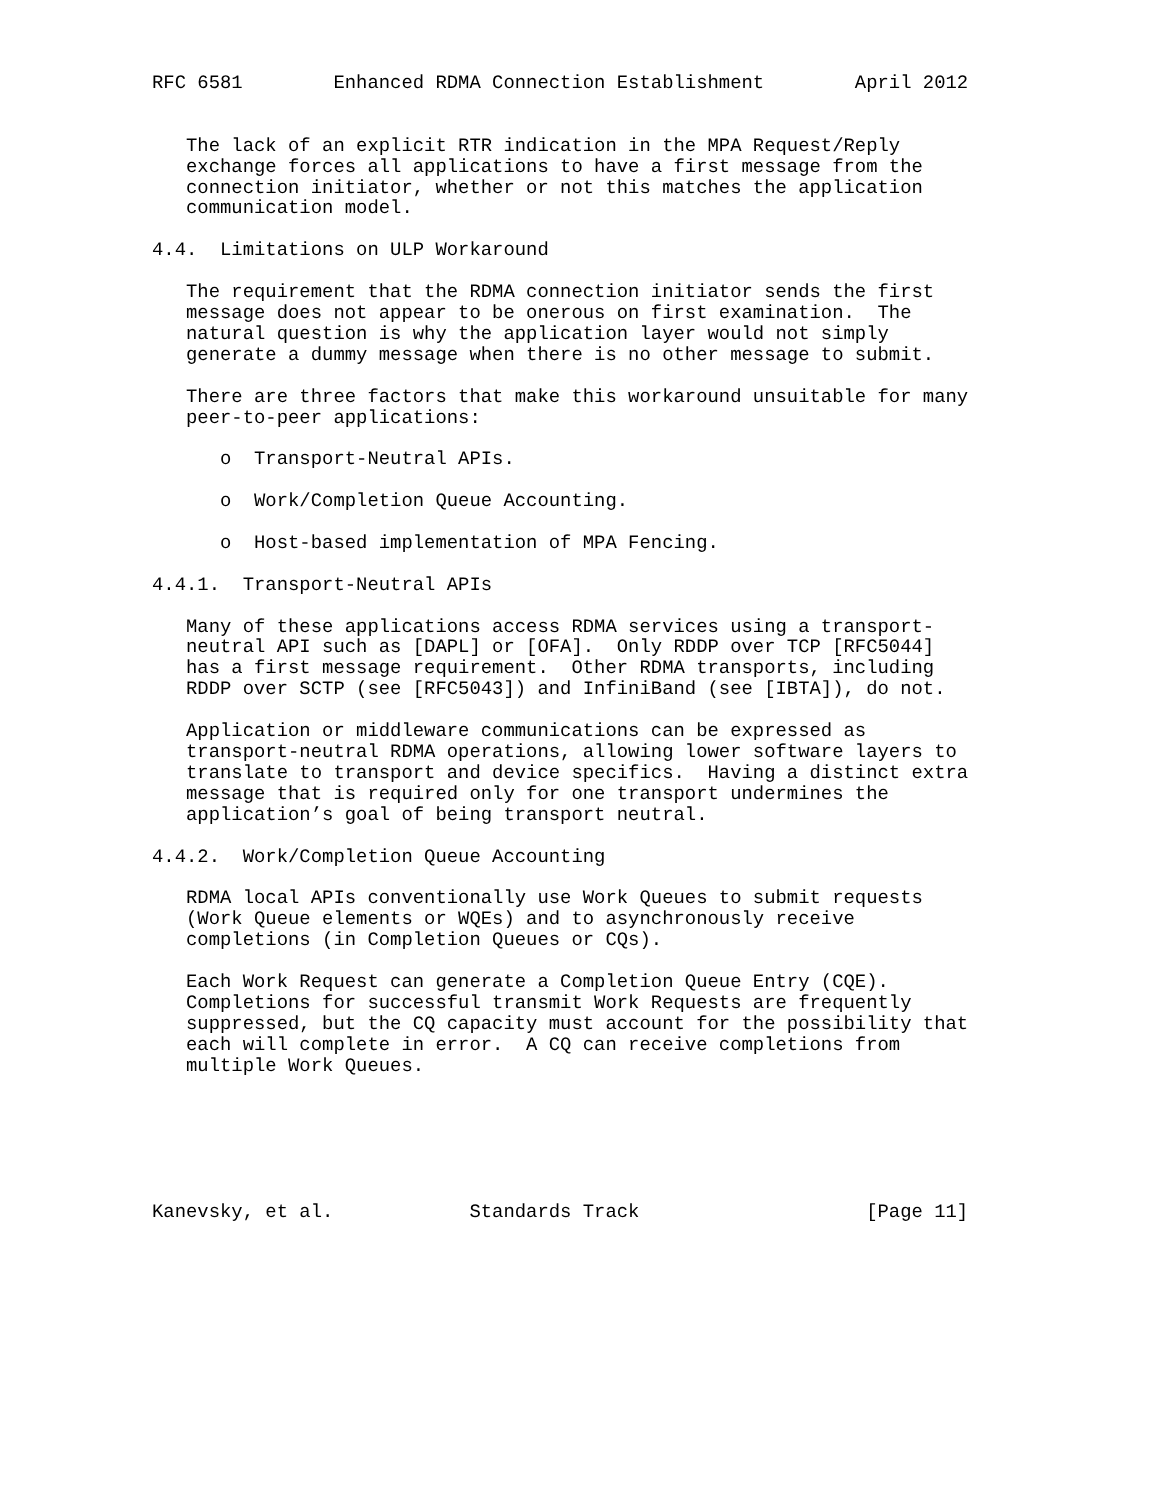RFC 6581        Enhanced RDMA Connection Establishment        April 2012


   The lack of an explicit RTR indication in the MPA Request/Reply
   exchange forces all applications to have a first message from the
   connection initiator, whether or not this matches the application
   communication model.

4.4.  Limitations on ULP Workaround

   The requirement that the RDMA connection initiator sends the first
   message does not appear to be onerous on first examination.  The
   natural question is why the application layer would not simply
   generate a dummy message when there is no other message to submit.

   There are three factors that make this workaround unsuitable for many
   peer-to-peer applications:

      o  Transport-Neutral APIs.

      o  Work/Completion Queue Accounting.

      o  Host-based implementation of MPA Fencing.

4.4.1.  Transport-Neutral APIs

   Many of these applications access RDMA services using a transport-
   neutral API such as [DAPL] or [OFA].  Only RDDP over TCP [RFC5044]
   has a first message requirement.  Other RDMA transports, including
   RDDP over SCTP (see [RFC5043]) and InfiniBand (see [IBTA]), do not.

   Application or middleware communications can be expressed as
   transport-neutral RDMA operations, allowing lower software layers to
   translate to transport and device specifics.  Having a distinct extra
   message that is required only for one transport undermines the
   application’s goal of being transport neutral.

4.4.2.  Work/Completion Queue Accounting

   RDMA local APIs conventionally use Work Queues to submit requests
   (Work Queue elements or WQEs) and to asynchronously receive
   completions (in Completion Queues or CQs).

   Each Work Request can generate a Completion Queue Entry (CQE).
   Completions for successful transmit Work Requests are frequently
   suppressed, but the CQ capacity must account for the possibility that
   each will complete in error.  A CQ can receive completions from
   multiple Work Queues.






Kanevsky, et al.            Standards Track                    [Page 11]